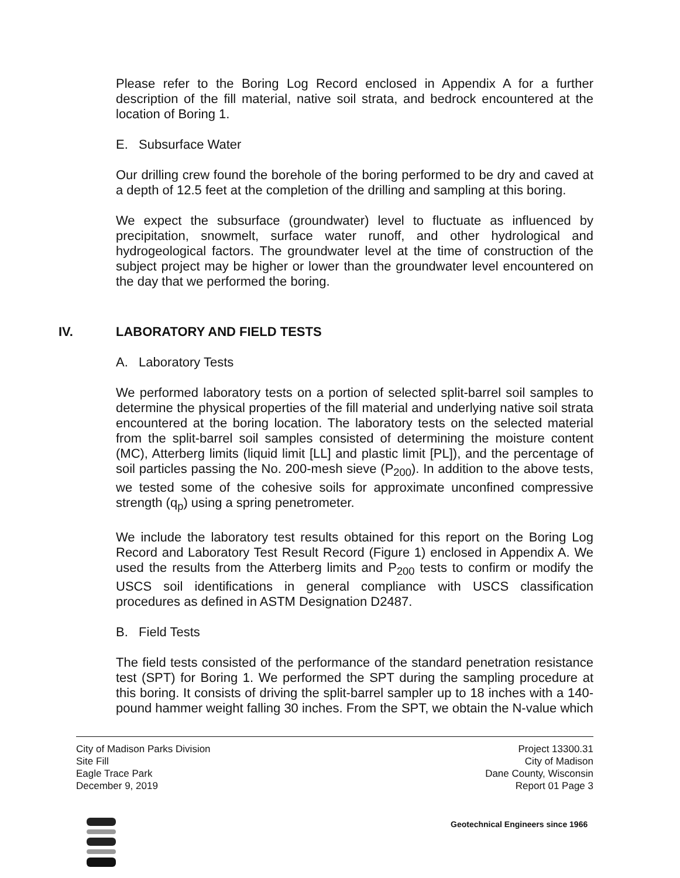Please refer to the Boring Log Record enclosed in Appendix A for a further description of the fill material, native soil strata, and bedrock encountered at the location of Boring 1.
E. Subsurface Water
Our drilling crew found the borehole of the boring performed to be dry and caved at a depth of 12.5 feet at the completion of the drilling and sampling at this boring.
We expect the subsurface (groundwater) level to fluctuate as influenced by precipitation, snowmelt, surface water runoff, and other hydrological and hydrogeological factors. The groundwater level at the time of construction of the subject project may be higher or lower than the groundwater level encountered on the day that we performed the boring.
IV. LABORATORY AND FIELD TESTS
A. Laboratory Tests
We performed laboratory tests on a portion of selected split-barrel soil samples to determine the physical properties of the fill material and underlying native soil strata encountered at the boring location. The laboratory tests on the selected material from the split-barrel soil samples consisted of determining the moisture content (MC), Atterberg limits (liquid limit [LL] and plastic limit [PL]), and the percentage of soil particles passing the No. 200-mesh sieve (P<sub>200</sub>). In addition to the above tests, we tested some of the cohesive soils for approximate unconfined compressive strength (q<sub>p</sub>) using a spring penetrometer.
We include the laboratory test results obtained for this report on the Boring Log Record and Laboratory Test Result Record (Figure 1) enclosed in Appendix A. We used the results from the Atterberg limits and P<sub>200</sub> tests to confirm or modify the USCS soil identifications in general compliance with USCS classification procedures as defined in ASTM Designation D2487.
B. Field Tests
The field tests consisted of the performance of the standard penetration resistance test (SPT) for Boring 1. We performed the SPT during the sampling procedure at this boring. It consists of driving the split-barrel sampler up to 18 inches with a 140-pound hammer weight falling 30 inches. From the SPT, we obtain the N-value which
City of Madison Parks Division
Site Fill
Eagle Trace Park
December 9, 2019
Project 13300.31
City of Madison
Dane County, Wisconsin
Report 01 Page 3
Geotechnical Engineers since 1966